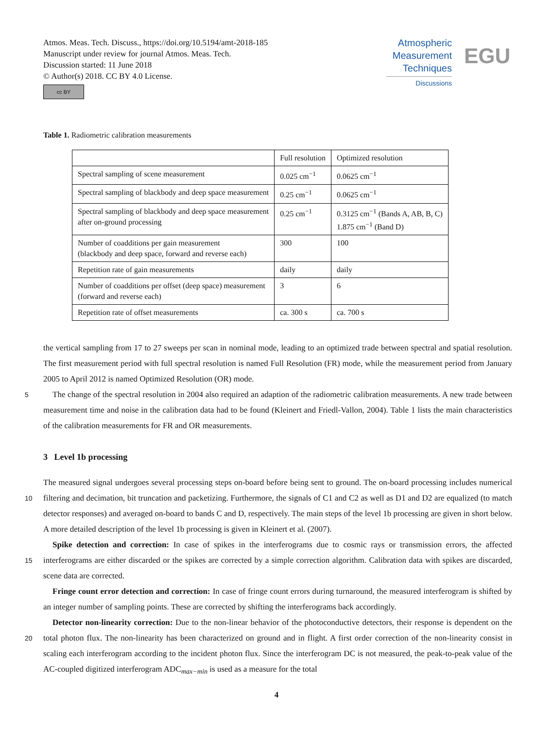Atmos. Meas. Tech. Discuss., https://doi.org/10.5194/amt-2018-185
Manuscript under review for journal Atmos. Meas. Tech.
Discussion started: 11 June 2018
© Author(s) 2018. CC BY 4.0 License.
cc BY
Atmospheric
Measurement
Techniques
Discussions
EGU
Table 1. Radiometric calibration measurements
| | Full resolution | Optimized resolution |
| Spectral sampling of scene measurement | 0.025 cm<sup>−1</sup> | 0.0625 cm<sup>−1</sup> |
| Spectral sampling of blackbody and deep space measurement | 0.25 cm<sup>−1</sup> | 0.0625 cm<sup>−1</sup> |
| Spectral sampling of blackbody and deep space measurement after on-ground processing | 0.25 cm<sup>−1</sup> | 0.3125 cm<sup>−1</sup> (Bands A, AB, B, C) 1.875 cm<sup>−1</sup> (Band D) |
| Number of coadditions per gain measurement (blackbody and deep space, forward and reverse each) | 300 | 100 |
| Repetition rate of gain measurements | daily | daily |
| Number of coadditions per offset (deep space) measurement (forward and reverse each) | 3 | 6 |
| Repetition rate of offset measurements | ca. 300 s | ca. 700 s |
the vertical sampling from 17 to 27 sweeps per scan in nominal mode, leading to an optimized trade between spectral and spatial resolution. The first measurement period with full spectral resolution is named Full Resolution (FR) mode, while the measurement period from January 2005 to April 2012 is named Optimized Resolution (OR) mode.
The change of the spectral resolution in 2004 also required an adaption of the radiometric calibration measurements. A new 5 trade between measurement time and noise in the calibration data had to be found (Kleinert and Friedl-Vallon, 2004). Table 1 lists the main characteristics of the calibration measurements for FR and OR measurements.
3 Level 1b processing
The measured signal undergoes several processing steps on-board before being sent to ground. The on-board processing includes numerical filtering and decimation, bit truncation and packetizing. Furthermore, the signals of C1 and C2 as well as D1 10 and D2 are equalized (to match detector responses) and averaged on-board to bands C and D, respectively. The main steps of the level 1b processing are given in short below. A more detailed description of the level 1b processing is given in Kleinert et al. (2007).
Spike detection and correction: In case of spikes in the interferograms due to cosmic rays or transmission errors, the affected interferograms are either discarded or the spikes are corrected by a simple correction algorithm. Calibration data with 15 spikes are discarded, scene data are corrected.
Fringe count error detection and correction: In case of fringe count errors during turnaround, the measured interferogram is shifted by an integer number of sampling points. These are corrected by shifting the interferograms back accordingly.
Detector non-linearity correction: Due to the non-linear behavior of the photoconductive detectors, their response is dependent on the total photon flux. The non-linearity has been characterized on ground and in flight. A first order correction of 20 the non-linearity consist in scaling each interferogram according to the incident photon flux. Since the interferogram DC is not measured, the peak-to-peak value of the AC-coupled digitized interferogram ADC<sub>max−min</sub> is used as a measure for the total
4